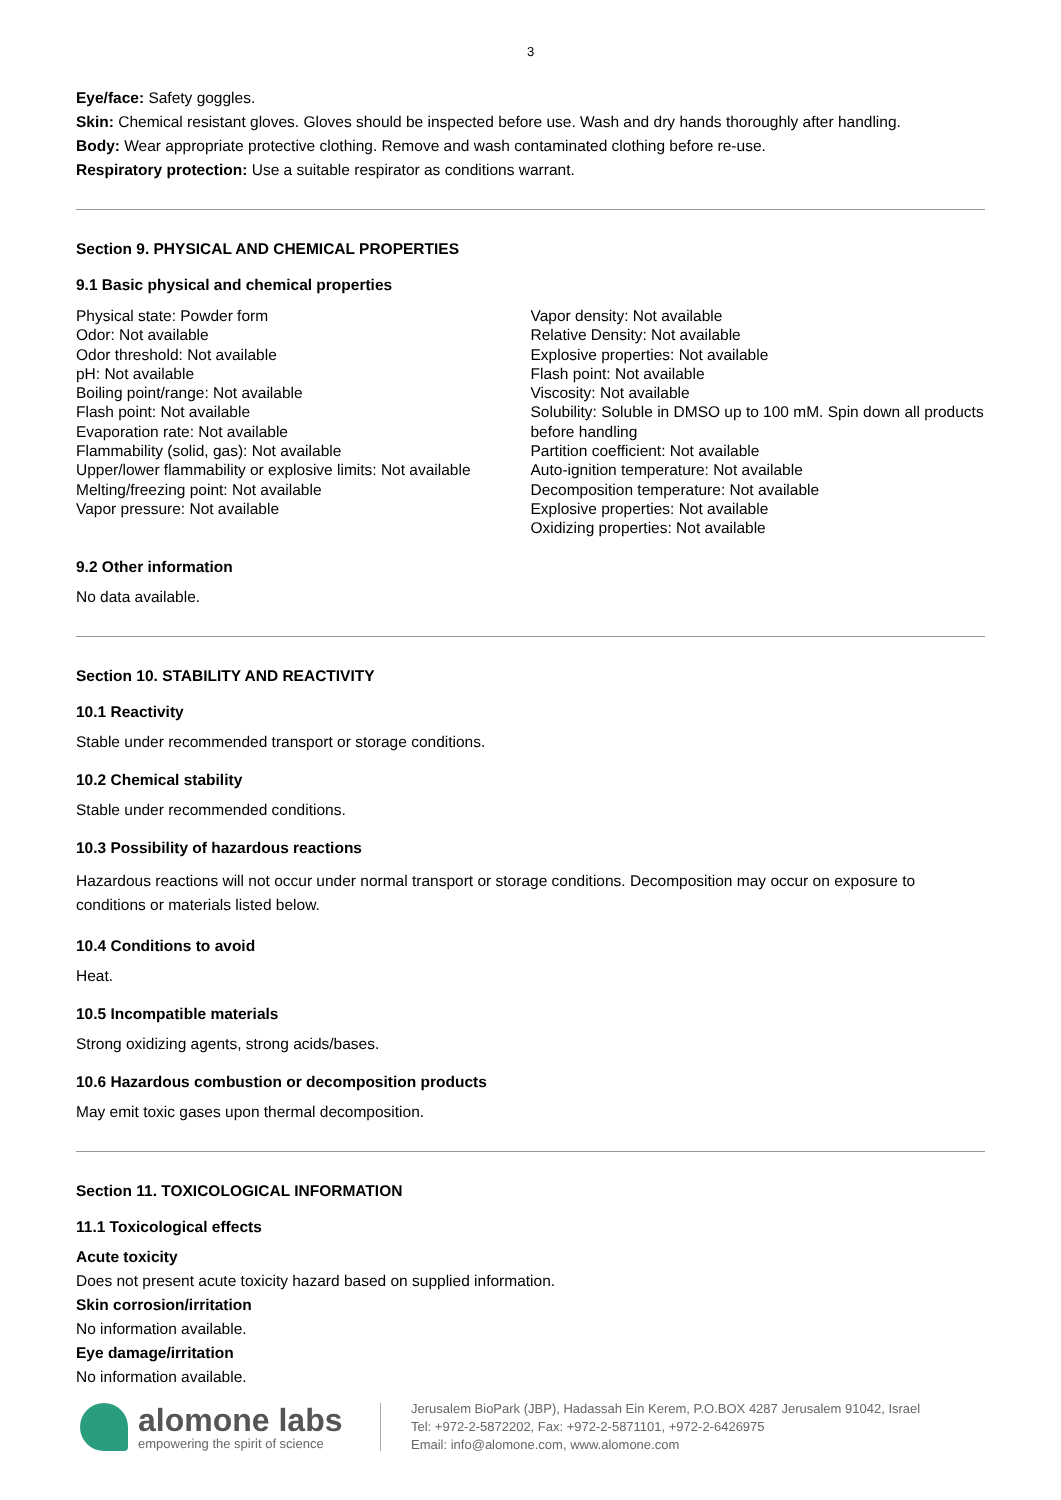3
Eye/face: Safety goggles.
Skin: Chemical resistant gloves. Gloves should be inspected before use. Wash and dry hands thoroughly after handling.
Body: Wear appropriate protective clothing. Remove and wash contaminated clothing before re-use.
Respiratory protection: Use a suitable respirator as conditions warrant.
Section 9. PHYSICAL AND CHEMICAL PROPERTIES
9.1 Basic physical and chemical properties
Physical state: Powder form
Odor: Not available
Odor threshold: Not available
pH: Not available
Boiling point/range: Not available
Flash point: Not available
Evaporation rate: Not available
Flammability (solid, gas): Not available
Upper/lower flammability or explosive limits: Not available
Melting/freezing point: Not available
Vapor pressure: Not available
Vapor density: Not available
Relative Density: Not available
Explosive properties: Not available
Flash point: Not available
Viscosity: Not available
Solubility: Soluble in DMSO up to 100 mM. Spin down all products before handling
Partition coefficient: Not available
Auto-ignition temperature: Not available
Decomposition temperature: Not available
Explosive properties: Not available
Oxidizing properties: Not available
9.2 Other information
No data available.
Section 10. STABILITY AND REACTIVITY
10.1 Reactivity
Stable under recommended transport or storage conditions.
10.2 Chemical stability
Stable under recommended conditions.
10.3 Possibility of hazardous reactions
Hazardous reactions will not occur under normal transport or storage conditions. Decomposition may occur on exposure to conditions or materials listed below.
10.4 Conditions to avoid
Heat.
10.5 Incompatible materials
Strong oxidizing agents, strong acids/bases.
10.6 Hazardous combustion or decomposition products
May emit toxic gases upon thermal decomposition.
Section 11. TOXICOLOGICAL INFORMATION
11.1 Toxicological effects
Acute toxicity
Does not present acute toxicity hazard based on supplied information.
Skin corrosion/irritation
No information available.
Eye damage/irritation
No information available.
alomone labs
empowering the spirit of science
Jerusalem BioPark (JBP), Hadassah Ein Kerem, P.O.BOX 4287 Jerusalem 91042, Israel
Tel: +972-2-5872202, Fax: +972-2-5871101, +972-2-6426975
Email: info@alomone.com, www.alomone.com